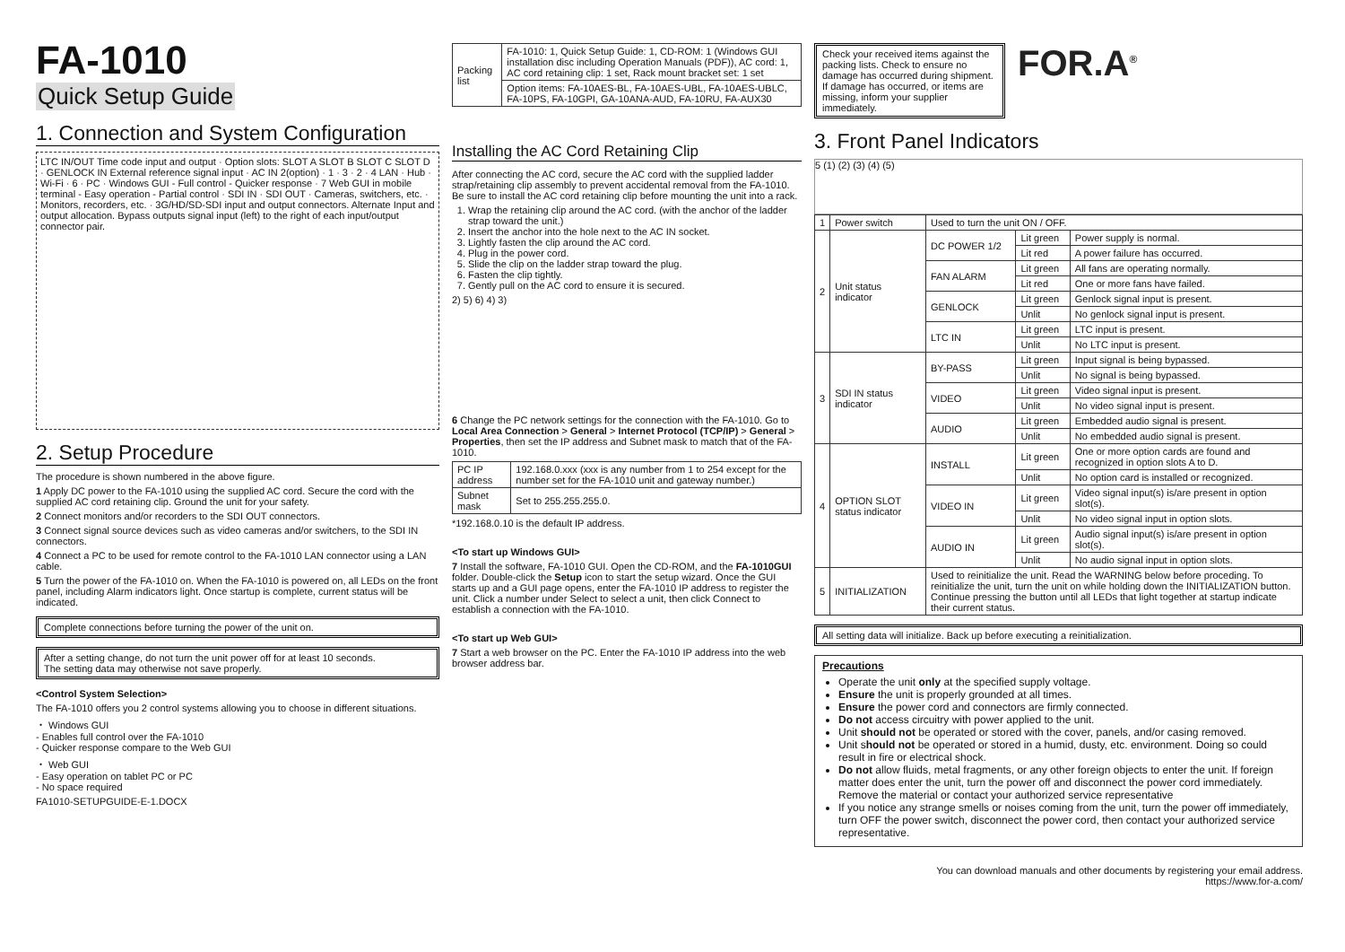FA-1010
Quick Setup Guide
1. Connection and System Configuration
LTC IN/OUT Time code input and output · Option slots: SLOT A SLOT B SLOT C SLOT D · GENLOCK IN External reference signal input · AC IN 2(option) · 1 · 3 · 2 · 4 LAN · Hub · Wi-Fi · 6 · PC · Windows GUI - Full control - Quicker response · 7 Web GUI in mobile terminal - Easy operation - Partial control · SDI IN · SDI OUT · Cameras, switchers, etc. · Monitors, recorders, etc. · 3G/HD/SD-SDI input and output connectors. Alternate Input and output allocation. Bypass outputs signal input (left) to the right of each input/output connector pair.
2. Setup Procedure
The procedure is shown numbered in the above figure.
1 Apply DC power to the FA-1010 using the supplied AC cord. Secure the cord with the supplied AC cord retaining clip. Ground the unit for your safety.
2 Connect monitors and/or recorders to the SDI OUT connectors.
3 Connect signal source devices such as video cameras and/or switchers, to the SDI IN connectors.
4 Connect a PC to be used for remote control to the FA-1010 LAN connector using a LAN cable.
5 Turn the power of the FA-1010 on. When the FA-1010 is powered on, all LEDs on the front panel, including Alarm indicators light. Once startup is complete, current status will be indicated.
Complete connections before turning the power of the unit on.
After a setting change, do not turn the unit power off for at least 10 seconds.
The setting data may otherwise not save properly.
<Control System Selection>
The FA-1010 offers you 2 control systems allowing you to choose in different situations.
・ Windows GUI
- Enables full control over the FA-1010
- Quicker response compare to the Web GUI
・ Web GUI
- Easy operation on tablet PC or PC
- No space required
FA1010-SETUPGUIDE-E-1.DOCX
| Packing list | FA-1010: 1, Quick Setup Guide: 1, CD-ROM: 1 (Windows GUI installation disc including Operation Manuals (PDF)), AC cord: 1, AC cord retaining clip: 1 set, Rack mount bracket set: 1 set |
| | Option items: FA-10AES-BL, FA-10AES-UBL, FA-10AES-UBLC, FA-10PS, FA-10GPI, GA-10ANA-AUD, FA-10RU, FA-AUX30 |
Installing the AC Cord Retaining Clip
After connecting the AC cord, secure the AC cord with the supplied ladder strap/retaining clip assembly to prevent accidental removal from the FA-1010. Be sure to install the AC cord retaining clip before mounting the unit into a rack.
1. Wrap the retaining clip around the AC cord. (with the anchor of the ladder strap toward the unit.)
2. Insert the anchor into the hole next to the AC IN socket.
3. Lightly fasten the clip around the AC cord.
4. Plug in the power cord.
5. Slide the clip on the ladder strap toward the plug.
6. Fasten the clip tightly.
7. Gently pull on the AC cord to ensure it is secured.
2) 5) 6) 4) 3)
6 Change the PC network settings for the connection with the FA-1010. Go to Local Area Connection > General > Internet Protocol (TCP/IP) > General > Properties, then set the IP address and Subnet mask to match that of the FA-1010.
| PC IP address | 192.168.0.xxx (xxx is any number from 1 to 254 except for the number set for the FA-1010 unit and gateway number.) |
| Subnet mask | Set to 255.255.255.0. |
*192.168.0.10 is the default IP address.
<To start up Windows GUI>
7 Install the software, FA-1010 GUI. Open the CD-ROM, and the FA-1010GUI folder. Double-click the Setup icon to start the setup wizard. Once the GUI starts up and a GUI page opens, enter the FA-1010 IP address to register the unit. Click a number under Select to select a unit, then click Connect to establish a connection with the FA-1010.
<To start up Web GUI>
7 Start a web browser on the PC. Enter the FA-1010 IP address into the web browser address bar.
Check your received items against the packing lists. Check to ensure no damage has occurred during shipment. If damage has occurred, or items are missing, inform your supplier immediately.
FOR.A<sup>®</sup>
3. Front Panel Indicators
5 (1) (2) (3) (4) (5)
| 1 | Power switch | Used to turn the unit ON / OFF. | | |
| 2 | Unit status indicator | DC POWER 1/2 | Lit green | Power supply is normal. |
| | | | Lit red | A power failure has occurred. |
| | | FAN ALARM | Lit green | All fans are operating normally. |
| | | | Lit red | One or more fans have failed. |
| | | GENLOCK | Lit green | Genlock signal input is present. |
| | | | Unlit | No genlock signal input is present. |
| | | LTC IN | Lit green | LTC input is present. |
| | | | Unlit | No LTC input is present. |
| 3 | SDI IN status indicator | BY-PASS | Lit green | Input signal is being bypassed. |
| | | | Unlit | No signal is being bypassed. |
| | | VIDEO | Lit green | Video signal input is present. |
| | | | Unlit | No video signal input is present. |
| | | AUDIO | Lit green | Embedded audio signal is present. |
| | | | Unlit | No embedded audio signal is present. |
| 4 | OPTION SLOT status indicator | INSTALL | Lit green | One or more option cards are found and recognized in option slots A to D. |
| | | | Unlit | No option card is installed or recognized. |
| | | VIDEO IN | Lit green | Video signal input(s) is/are present in option slot(s). |
| | | | Unlit | No video signal input in option slots. |
| | | AUDIO IN | Lit green | Audio signal input(s) is/are present in option slot(s). |
| | | | Unlit | No audio signal input in option slots. |
| 5 | INITIALIZATION | Used to reinitialize the unit. Read the WARNING below before proceding. To reinitialize the unit, turn the unit on while holding down the INITIALIZATION button. Continue pressing the button until all LEDs that light together at startup indicate their current status. | | |
All setting data will initialize. Back up before executing a reinitialization.
Precautions
Operate the unit only at the specified supply voltage.
Ensure the unit is properly grounded at all times.
Ensure the power cord and connectors are firmly connected.
Do not access circuitry with power applied to the unit.
Unit should not be operated or stored with the cover, panels, and/or casing removed.
Unit should not be operated or stored in a humid, dusty, etc. environment. Doing so could result in fire or electrical shock.
Do not allow fluids, metal fragments, or any other foreign objects to enter the unit. If foreign matter does enter the unit, turn the power off and disconnect the power cord immediately. Remove the material or contact your authorized service representative
If you notice any strange smells or noises coming from the unit, turn the power off immediately, turn OFF the power switch, disconnect the power cord, then contact your authorized service representative.
You can download manuals and other documents by registering your email address.
https://www.for-a.com/